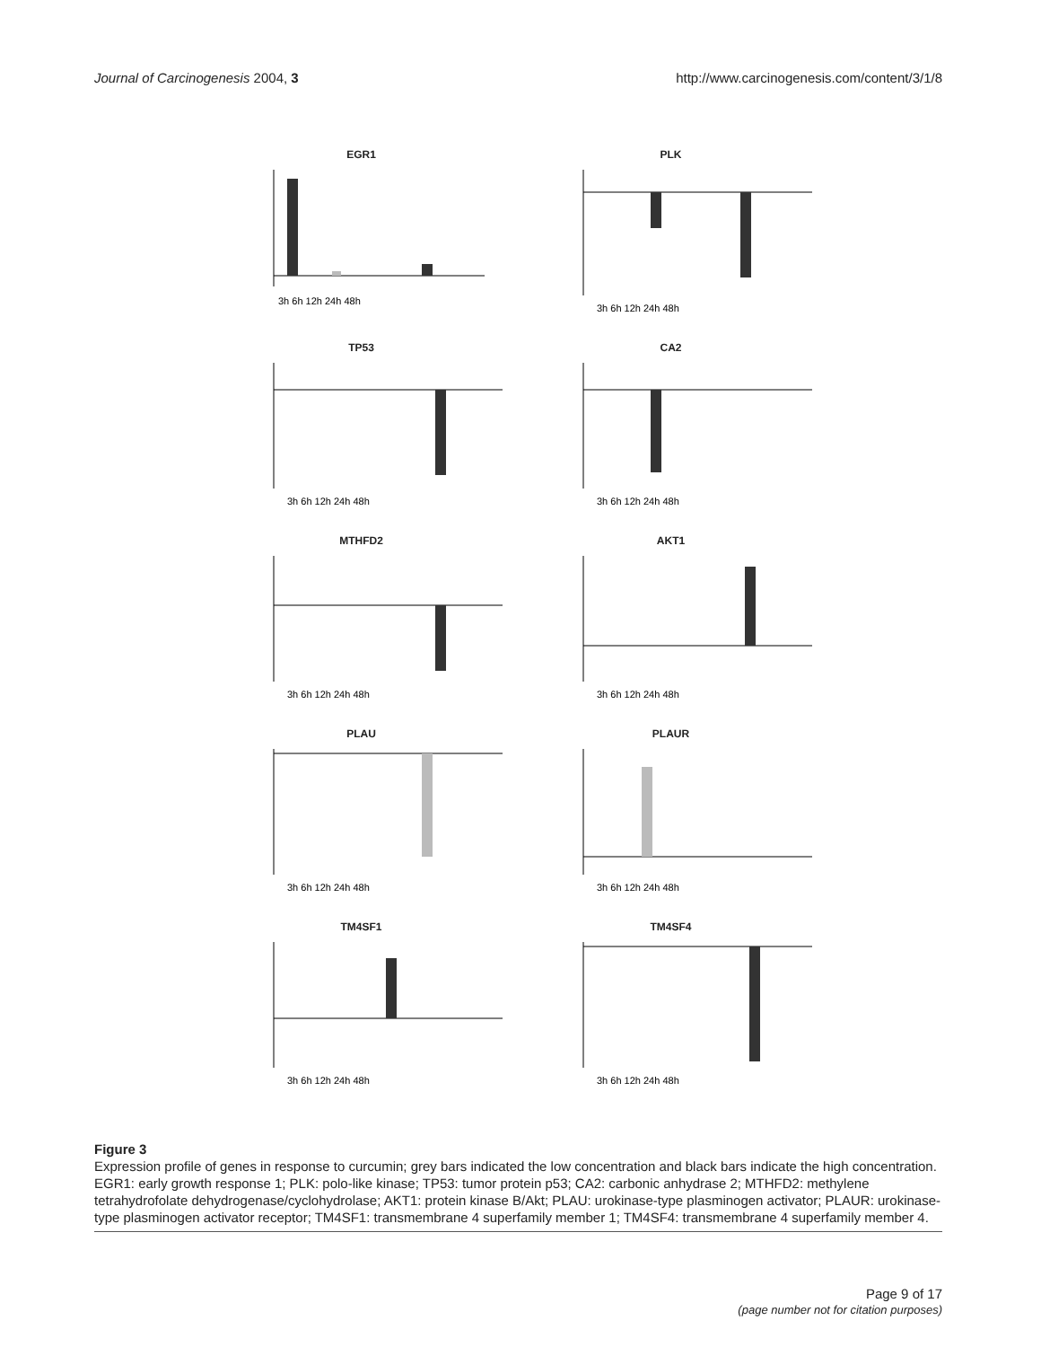Journal of Carcinogenesis 2004, 3 http://www.carcinogenesis.com/content/3/1/8
EGR1
3h 6h 12h 24h 48h
PLK
3h 6h 12h 24h 48h
TP53
3h 6h 12h 24h 48h
CA2
3h 6h 12h 24h 48h
MTHFD2
3h 6h 12h 24h 48h
AKT1
3h 6h 12h 24h 48h
PLAU
3h 6h 12h 24h 48h
PLAUR
3h 6h 12h 24h 48h
TM4SF1
3h 6h 12h 24h 48h
TM4SF4
3h 6h 12h 24h 48h
Figure 3
Expression profile of genes in response to curcumin; grey bars indicated the low concentration and black bars indicate the high concentration. EGR1: early growth response 1; PLK: polo-like kinase; TP53: tumor protein p53; CA2: carbonic anhydrase 2; MTHFD2: methylene tetrahydrofolate dehydrogenase/cyclohydrolase; AKT1: protein kinase B/Akt; PLAU: urokinase-type plasminogen activator; PLAUR: urokinase-type plasminogen activator receptor; TM4SF1: transmembrane 4 superfamily member 1; TM4SF4: transmembrane 4 superfamily member 4.
Page 9 of 17
(page number not for citation purposes)